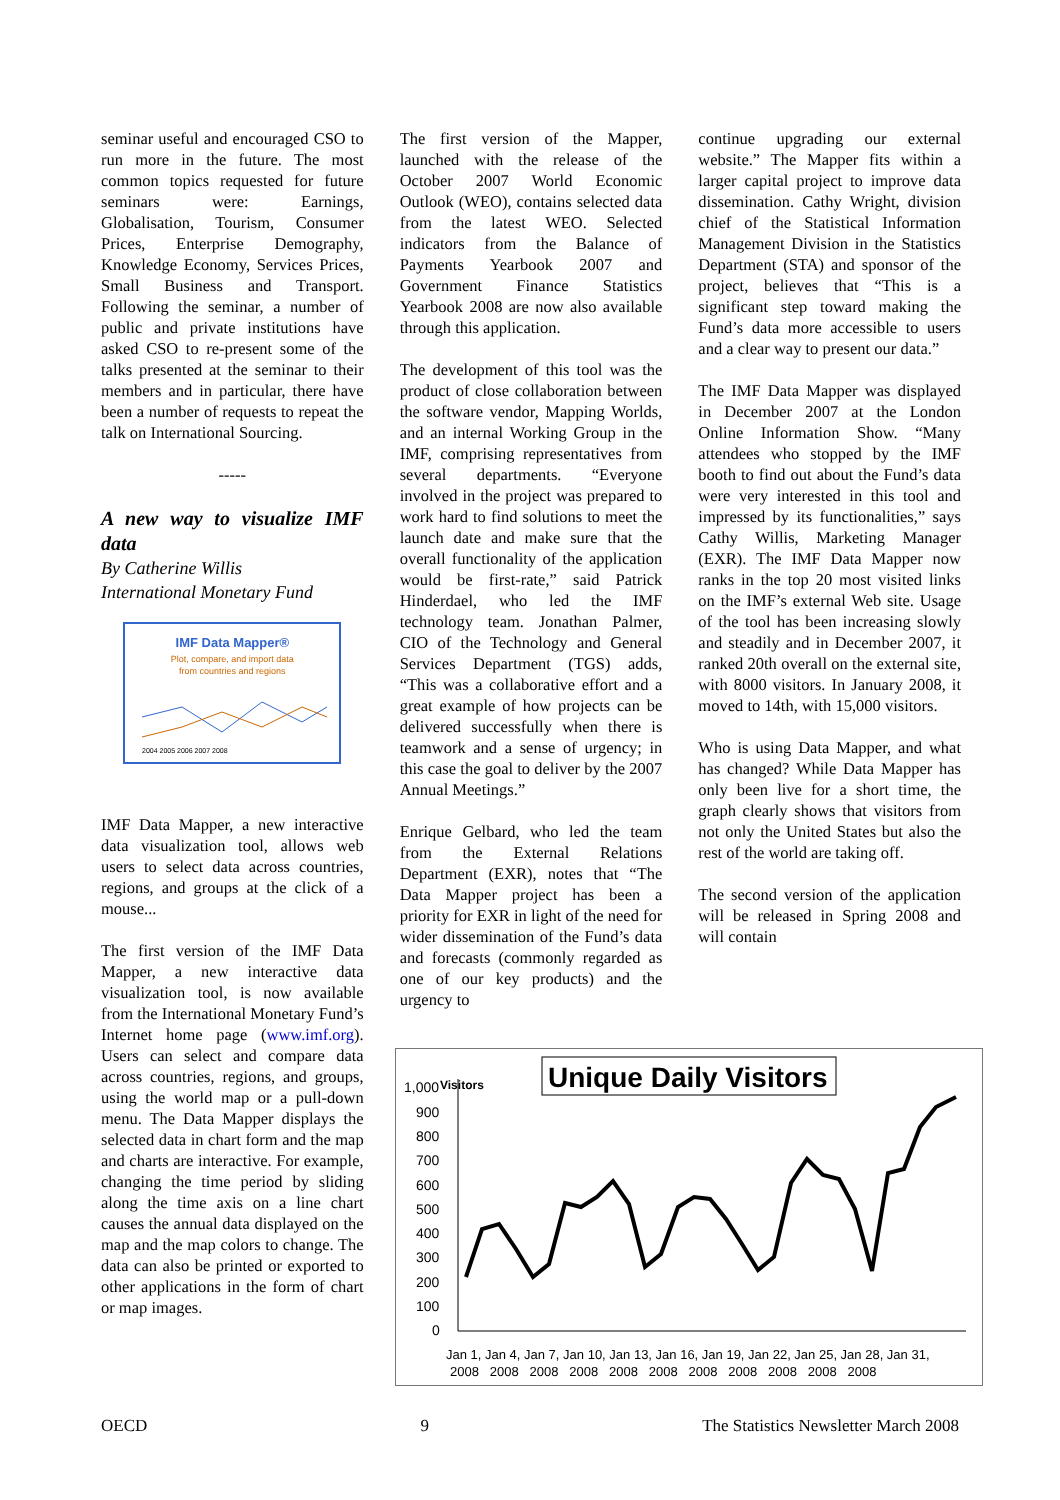seminar useful and encouraged CSO to run more in the future. The most common topics requested for future seminars were: Earnings, Globalisation, Tourism, Consumer Prices, Enterprise Demography, Knowledge Economy, Services Prices, Small Business and Transport. Following the seminar, a number of public and private institutions have asked CSO to re-present some of the talks presented at the seminar to their members and in particular, there have been a number of requests to repeat the talk on International Sourcing.
-----
A new way to visualize IMF data
By Catherine Willis
International Monetary Fund
IMF Data Mapper®
Plot, compare, and import data
from countries and regions
2004 2005 2006 2007 2008
IMF Data Mapper, a new interactive data visualization tool, allows web users to select data across countries, regions, and groups at the click of a mouse...
The first version of the IMF Data Mapper, a new interactive data visualization tool, is now available from the International Monetary Fund’s Internet home page (www.imf.org). Users can select and compare data across countries, regions, and groups, using the world map or a pull-down menu. The Data Mapper displays the selected data in chart form and the map and charts are interactive. For example, changing the time period by sliding along the time axis on a line chart causes the annual data displayed on the map and the map colors to change. The data can also be printed or exported to other applications in the form of chart or map images.
The first version of the Mapper, launched with the release of the October 2007 World Economic Outlook (WEO), contains selected data from the latest WEO. Selected indicators from the Balance of Payments Yearbook 2007 and Government Finance Statistics Yearbook 2008 are now also available through this application.
The development of this tool was the product of close collaboration between the software vendor, Mapping Worlds, and an internal Working Group in the IMF, comprising representatives from several departments. “Everyone involved in the project was prepared to work hard to find solutions to meet the launch date and make sure that the overall functionality of the application would be first-rate,” said Patrick Hinderdael, who led the IMF technology team. Jonathan Palmer, CIO of the Technology and General Services Department (TGS) adds, “This was a collaborative effort and a great example of how projects can be delivered successfully when there is teamwork and a sense of urgency; in this case the goal to deliver by the 2007 Annual Meetings.”
Enrique Gelbard, who led the team from the External Relations Department (EXR), notes that “The Data Mapper project has been a priority for EXR in light of the need for wider dissemination of the Fund’s data and forecasts (commonly regarded as one of our key products) and the urgency to
continue upgrading our external website.” The Mapper fits within a larger capital project to improve data dissemination. Cathy Wright, division chief of the Statistical Information Management Division in the Statistics Department (STA) and sponsor of the project, believes that “This is a significant step toward making the Fund’s data more accessible to users and a clear way to present our data.”
The IMF Data Mapper was displayed in December 2007 at the London Online Information Show. “Many attendees who stopped by the IMF booth to find out about the Fund’s data were very interested in this tool and impressed by its functionalities,” says Cathy Willis, Marketing Manager (EXR). The IMF Data Mapper now ranks in the top 20 most visited links on the IMF’s external Web site. Usage of the tool has been increasing slowly and steadily and in December 2007, it ranked 20th overall on the external site, with 8000 visitors. In January 2008, it moved to 14th, with 15,000 visitors.
Who is using Data Mapper, and what has changed? While Data Mapper has only been live for a short time, the graph clearly shows that visitors from not only the United States but also the rest of the world are taking off.
The second version of the application will be released in Spring 2008 and will contain
1,000
Visitors
Unique Daily Visitors
900
800
700
600
500
400
300
200
100
0
Jan 1, Jan 4, Jan 7, Jan 10, Jan 13, Jan 16, Jan 19, Jan 22, Jan 25, Jan 28, Jan 31,
2008 2008 2008 2008 2008 2008 2008 2008 2008 2008 2008
OECD 9 The Statistics Newsletter March 2008